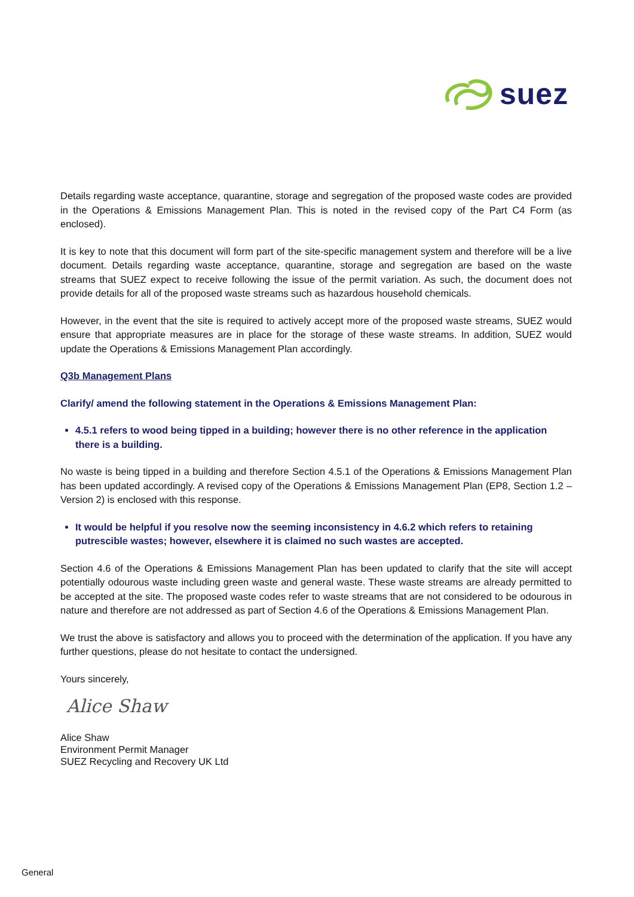suez
Details regarding waste acceptance, quarantine, storage and segregation of the proposed waste codes are provided in the Operations & Emissions Management Plan. This is noted in the revised copy of the Part C4 Form (as enclosed).
It is key to note that this document will form part of the site-specific management system and therefore will be a live document. Details regarding waste acceptance, quarantine, storage and segregation are based on the waste streams that SUEZ expect to receive following the issue of the permit variation. As such, the document does not provide details for all of the proposed waste streams such as hazardous household chemicals.
However, in the event that the site is required to actively accept more of the proposed waste streams, SUEZ would ensure that appropriate measures are in place for the storage of these waste streams. In addition, SUEZ would update the Operations & Emissions Management Plan accordingly.
Q3b Management Plans
Clarify/ amend the following statement in the Operations & Emissions Management Plan:
4.5.1 refers to wood being tipped in a building; however there is no other reference in the application there is a building.
No waste is being tipped in a building and therefore Section 4.5.1 of the Operations & Emissions Management Plan has been updated accordingly. A revised copy of the Operations & Emissions Management Plan (EP8, Section 1.2 – Version 2) is enclosed with this response.
It would be helpful if you resolve now the seeming inconsistency in 4.6.2 which refers to retaining putrescible wastes; however, elsewhere it is claimed no such wastes are accepted.
Section 4.6 of the Operations & Emissions Management Plan has been updated to clarify that the site will accept potentially odourous waste including green waste and general waste. These waste streams are already permitted to be accepted at the site. The proposed waste codes refer to waste streams that are not considered to be odourous in nature and therefore are not addressed as part of Section 4.6 of the Operations & Emissions Management Plan.
We trust the above is satisfactory and allows you to proceed with the determination of the application. If you have any further questions, please do not hesitate to contact the undersigned.
Yours sincerely,
Alice Shaw
Alice Shaw
Environment Permit Manager
SUEZ Recycling and Recovery UK Ltd
General